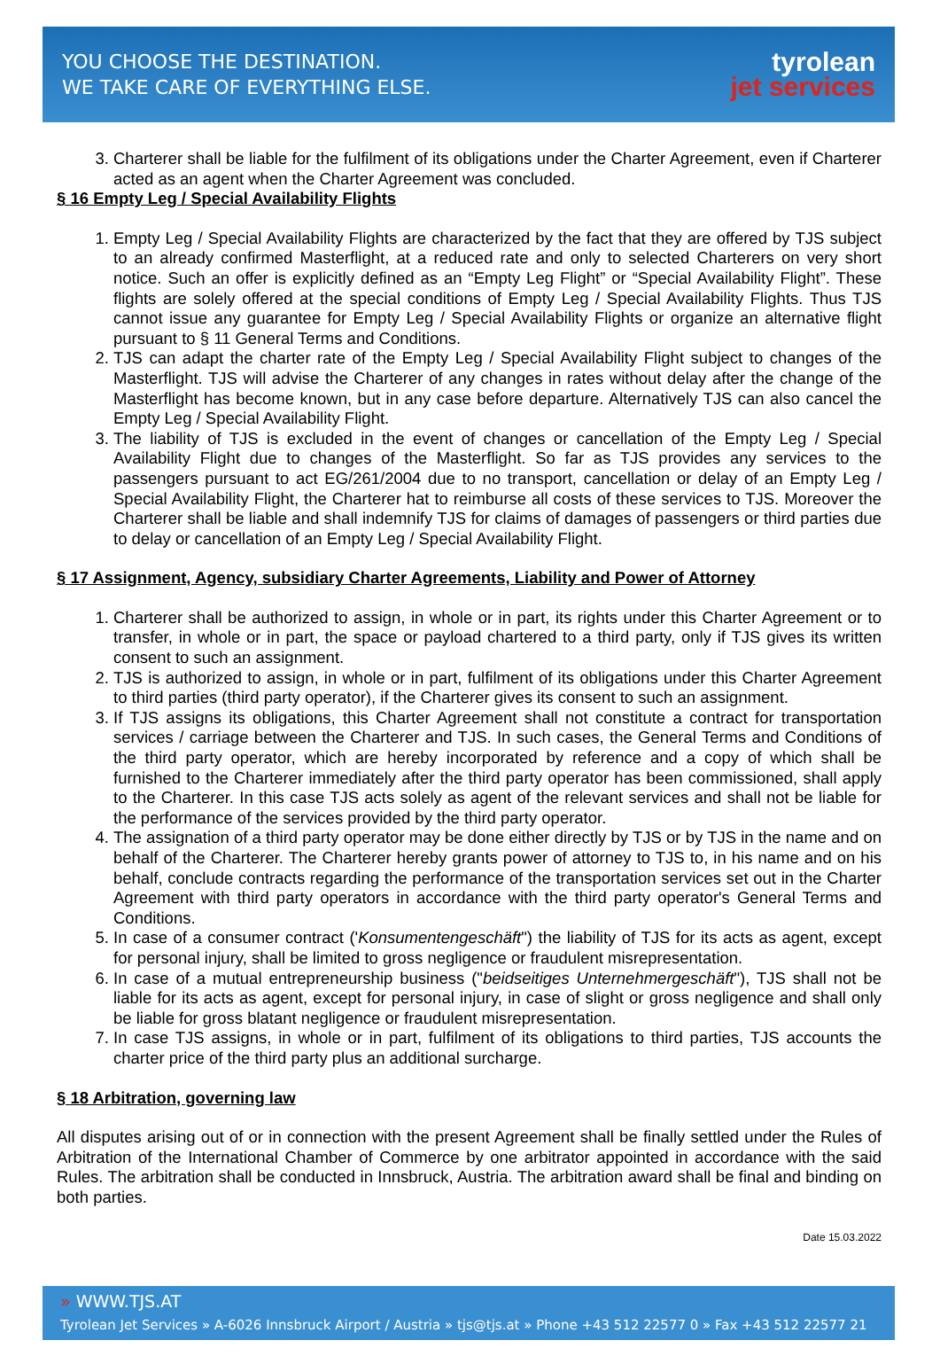YOU CHOOSE THE DESTINATION.
WE TAKE CARE OF EVERYTHING ELSE.
tyrolean
jet services
3. Charterer shall be liable for the fulfilment of its obligations under the Charter Agreement, even if Charterer acted as an agent when the Charter Agreement was concluded.
§ 16 Empty Leg / Special Availability Flights
1. Empty Leg / Special Availability Flights are characterized by the fact that they are offered by TJS subject to an already confirmed Masterflight, at a reduced rate and only to selected Charterers on very short notice. Such an offer is explicitly defined as an “Empty Leg Flight” or “Special Availability Flight”. These flights are solely offered at the special conditions of Empty Leg / Special Availability Flights. Thus TJS cannot issue any guarantee for Empty Leg / Special Availability Flights or organize an alternative flight pursuant to § 11 General Terms and Conditions.
2. TJS can adapt the charter rate of the Empty Leg / Special Availability Flight subject to changes of the Masterflight. TJS will advise the Charterer of any changes in rates without delay after the change of the Masterflight has become known, but in any case before departure. Alternatively TJS can also cancel the Empty Leg / Special Availability Flight.
3. The liability of TJS is excluded in the event of changes or cancellation of the Empty Leg / Special Availability Flight due to changes of the Masterflight. So far as TJS provides any services to the passengers pursuant to act EG/261/2004 due to no transport, cancellation or delay of an Empty Leg / Special Availability Flight, the Charterer hat to reimburse all costs of these services to TJS. Moreover the Charterer shall be liable and shall indemnify TJS for claims of damages of passengers or third parties due to delay or cancellation of an Empty Leg / Special Availability Flight.
§ 17 Assignment, Agency, subsidiary Charter Agreements, Liability and Power of Attorney
1. Charterer shall be authorized to assign, in whole or in part, its rights under this Charter Agreement or to transfer, in whole or in part, the space or payload chartered to a third party, only if TJS gives its written consent to such an assignment.
2. TJS is authorized to assign, in whole or in part, fulfilment of its obligations under this Charter Agreement to third parties (third party operator), if the Charterer gives its consent to such an assignment.
3. If TJS assigns its obligations, this Charter Agreement shall not constitute a contract for transportation services / carriage between the Charterer and TJS. In such cases, the General Terms and Conditions of the third party operator, which are hereby incorporated by reference and a copy of which shall be furnished to the Charterer immediately after the third party operator has been commissioned, shall apply to the Charterer. In this case TJS acts solely as agent of the relevant services and shall not be liable for the performance of the services provided by the third party operator.
4. The assignation of a third party operator may be done either directly by TJS or by TJS in the name and on behalf of the Charterer. The Charterer hereby grants power of attorney to TJS to, in his name and on his behalf, conclude contracts regarding the performance of the transportation services set out in the Charter Agreement with third party operators in accordance with the third party operator's General Terms and Conditions.
5. In case of a consumer contract ('Konsumentengeschäft") the liability of TJS for its acts as agent, except for personal injury, shall be limited to gross negligence or fraudulent misrepresentation.
6. In case of a mutual entrepreneurship business ("beidseitiges Unternehmergeschäft"), TJS shall not be liable for its acts as agent, except for personal injury, in case of slight or gross negligence and shall only be liable for gross blatant negligence or fraudulent misrepresentation.
7. In case TJS assigns, in whole or in part, fulfilment of its obligations to third parties, TJS accounts the charter price of the third party plus an additional surcharge.
§ 18 Arbitration, governing law
All disputes arising out of or in connection with the present Agreement shall be finally settled under the Rules of Arbitration of the International Chamber of Commerce by one arbitrator appointed in accordance with the said Rules. The arbitration shall be conducted in Innsbruck, Austria. The arbitration award shall be final and binding on both parties.
Date 15.03.2022
» WWW.TJS.AT
Tyrolean Jet Services » A-6026 Innsbruck Airport / Austria » tjs@tjs.at » Phone +43 512 22577 0 » Fax +43 512 22577 21